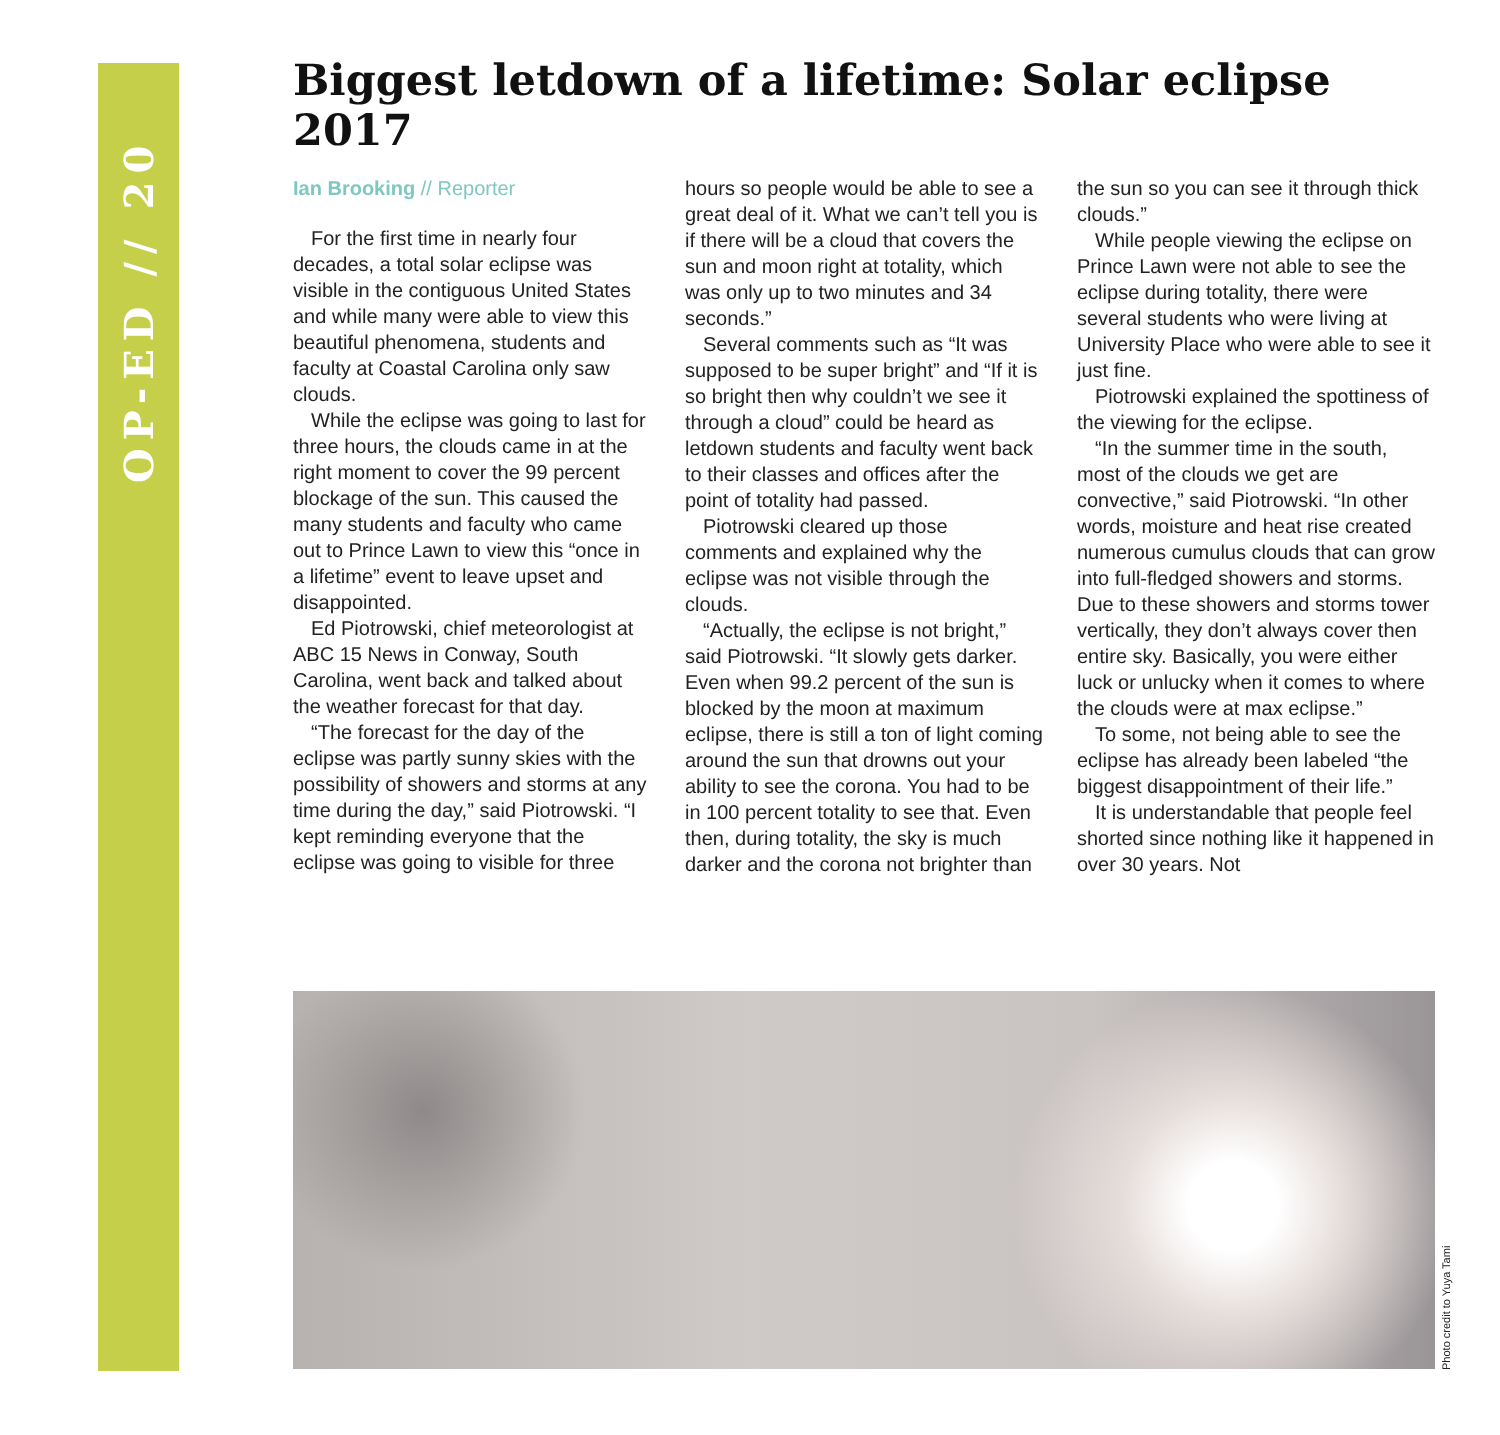OP-ED // 20
Biggest letdown of a lifetime: Solar eclipse 2017
Ian Brooking // Reporter
For the first time in nearly four decades, a total solar eclipse was visible in the contiguous United States and while many were able to view this beautiful phenomena, students and faculty at Coastal Carolina only saw clouds.
While the eclipse was going to last for three hours, the clouds came in at the right moment to cover the 99 percent blockage of the sun. This caused the many students and faculty who came out to Prince Lawn to view this “once in a lifetime” event to leave upset and disappointed.
Ed Piotrowski, chief meteorologist at ABC 15 News in Conway, South Carolina, went back and talked about the weather forecast for that day.
“The forecast for the day of the eclipse was partly sunny skies with the possibility of showers and storms at any time during the day,” said Piotrowski. “I kept reminding everyone that the eclipse was going to visible for three hours so people would be able to see a great deal of it. What we can’t tell you is if there will be a cloud that covers the sun and moon right at totality, which was only up to two minutes and 34 seconds.”
Several comments such as “It was supposed to be super bright” and “If it is so bright then why couldn’t we see it through a cloud” could be heard as letdown students and faculty went back to their classes and offices after the point of totality had passed.
Piotrowski cleared up those comments and explained why the eclipse was not visible through the clouds.
“Actually, the eclipse is not bright,” said Piotrowski. “It slowly gets darker. Even when 99.2 percent of the sun is blocked by the moon at maximum eclipse, there is still a ton of light coming around the sun that drowns out your ability to see the corona. You had to be in 100 percent totality to see that. Even then, during totality, the sky is much darker and the corona not brighter than the sun so you can see it through thick clouds.”
While people viewing the eclipse on Prince Lawn were not able to see the eclipse during totality, there were several students who were living at University Place who were able to see it just fine.
Piotrowski explained the spottiness of the viewing for the eclipse.
“In the summer time in the south, most of the clouds we get are convective,” said Piotrowski. “In other words, moisture and heat rise created numerous cumulus clouds that can grow into full-fledged showers and storms. Due to these showers and storms tower vertically, they don’t always cover then entire sky. Basically, you were either luck or unlucky when it comes to where the clouds were at max eclipse.”
To some, not being able to see the eclipse has already been labeled “the biggest disappointment of their life.”
It is understandable that people feel shorted since nothing like it happened in over 30 years. Not
Photo credit to Yuya Tami